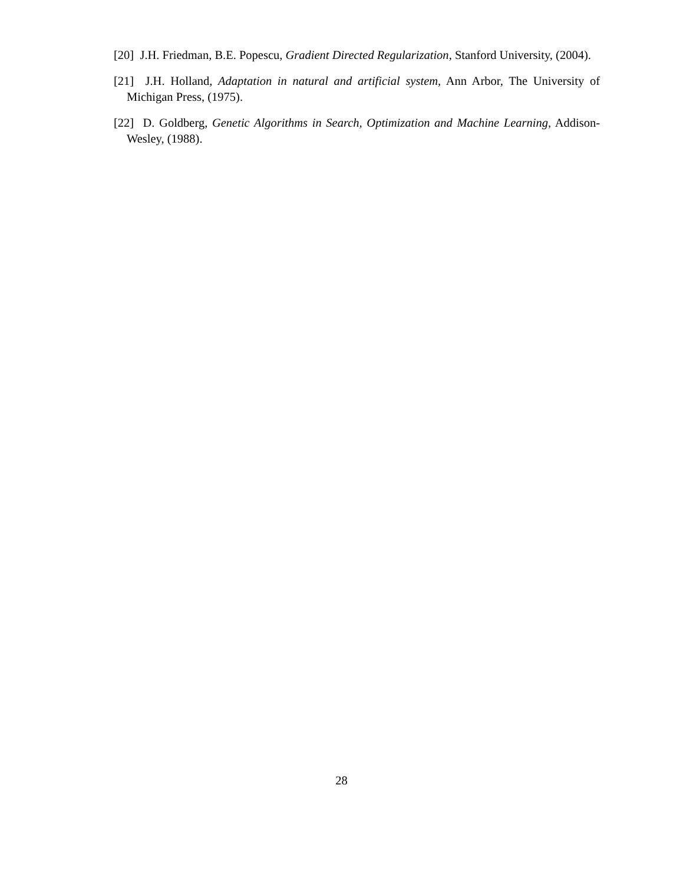[20] J.H. Friedman, B.E. Popescu, Gradient Directed Regularization, Stanford University, (2004).
[21] J.H. Holland, Adaptation in natural and artificial system, Ann Arbor, The University of Michigan Press, (1975).
[22] D. Goldberg, Genetic Algorithms in Search, Optimization and Machine Learning, Addison-Wesley, (1988).
28